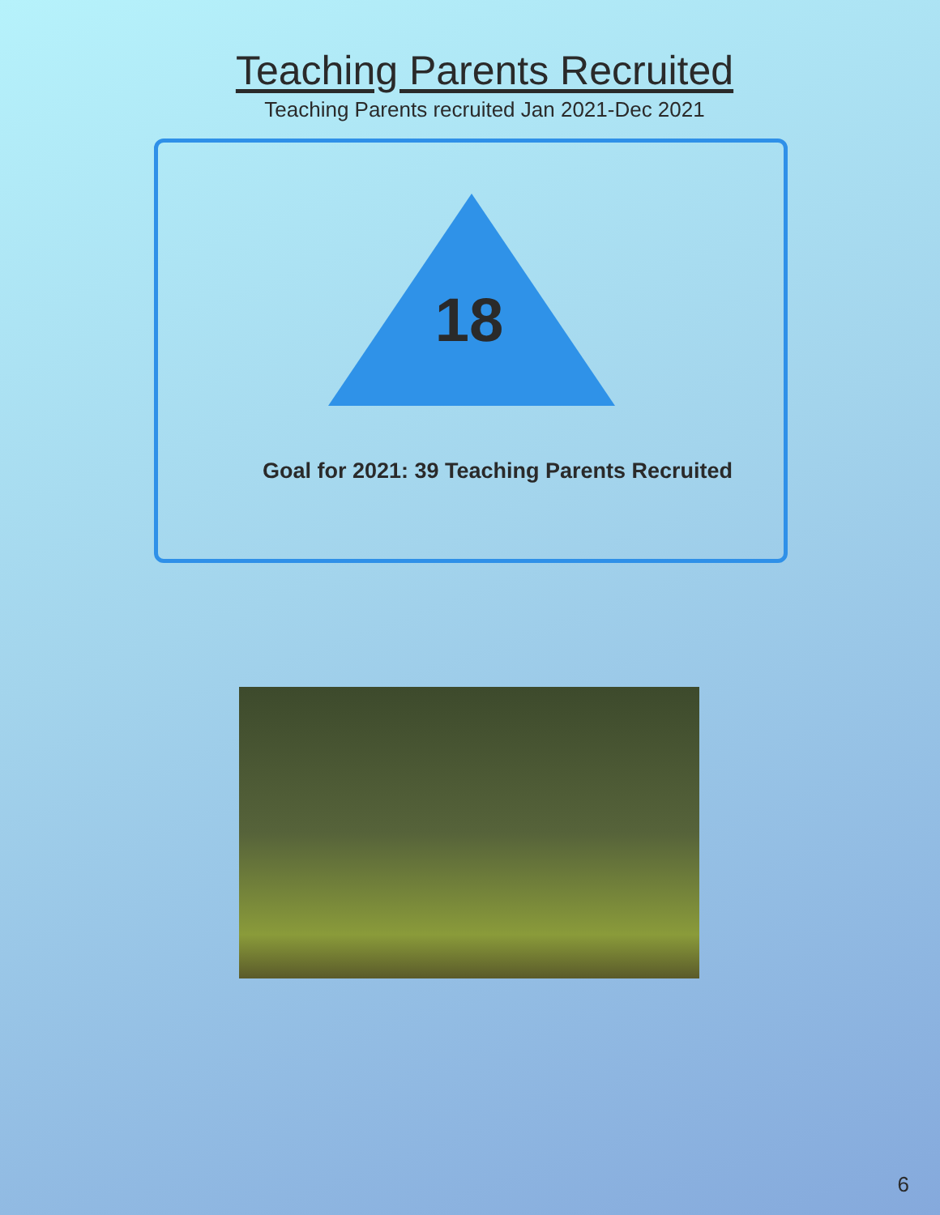Teaching Parents Recruited
Teaching Parents recruited Jan 2021-Dec 2021
18
Goal for 2021: 39 Teaching Parents Recruited
6